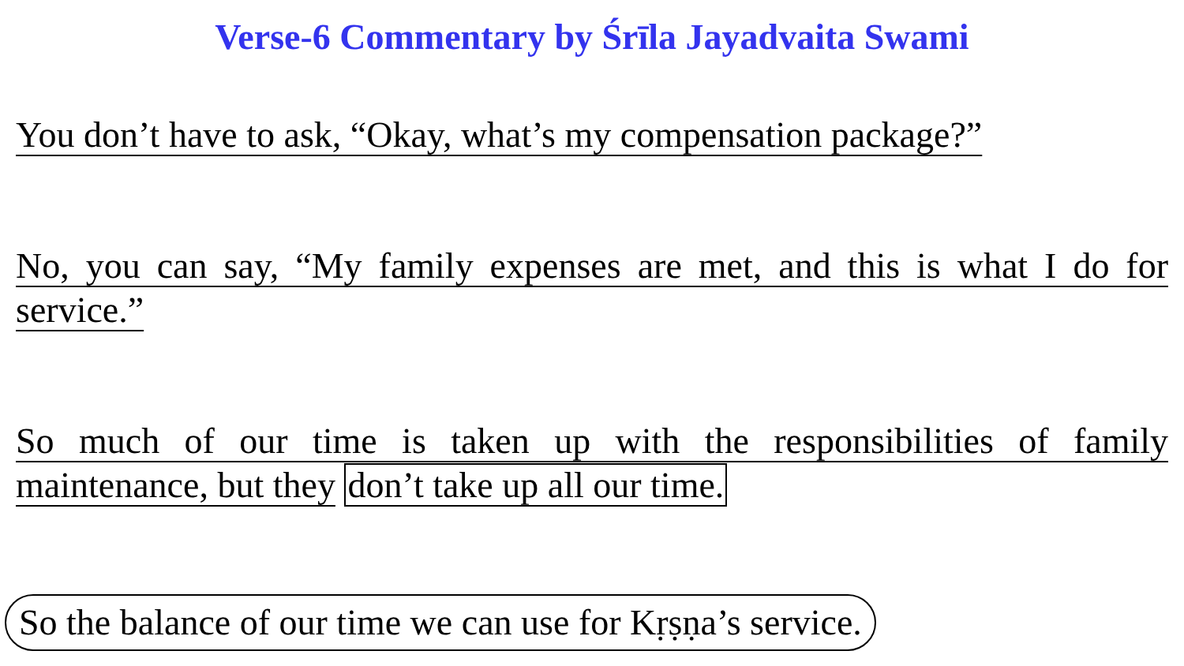Verse-6 Commentary by Śrīla Jayadvaita Swami
You don’t have to ask, “Okay, what’s my compensation package?”
No, you can say, “My family expenses are met, and this is what I do for service.”
So much of our time is taken up with the responsibilities of family maintenance, but they don’t take up all our time.
So the balance of our time we can use for Kṛṣṇa’s service.